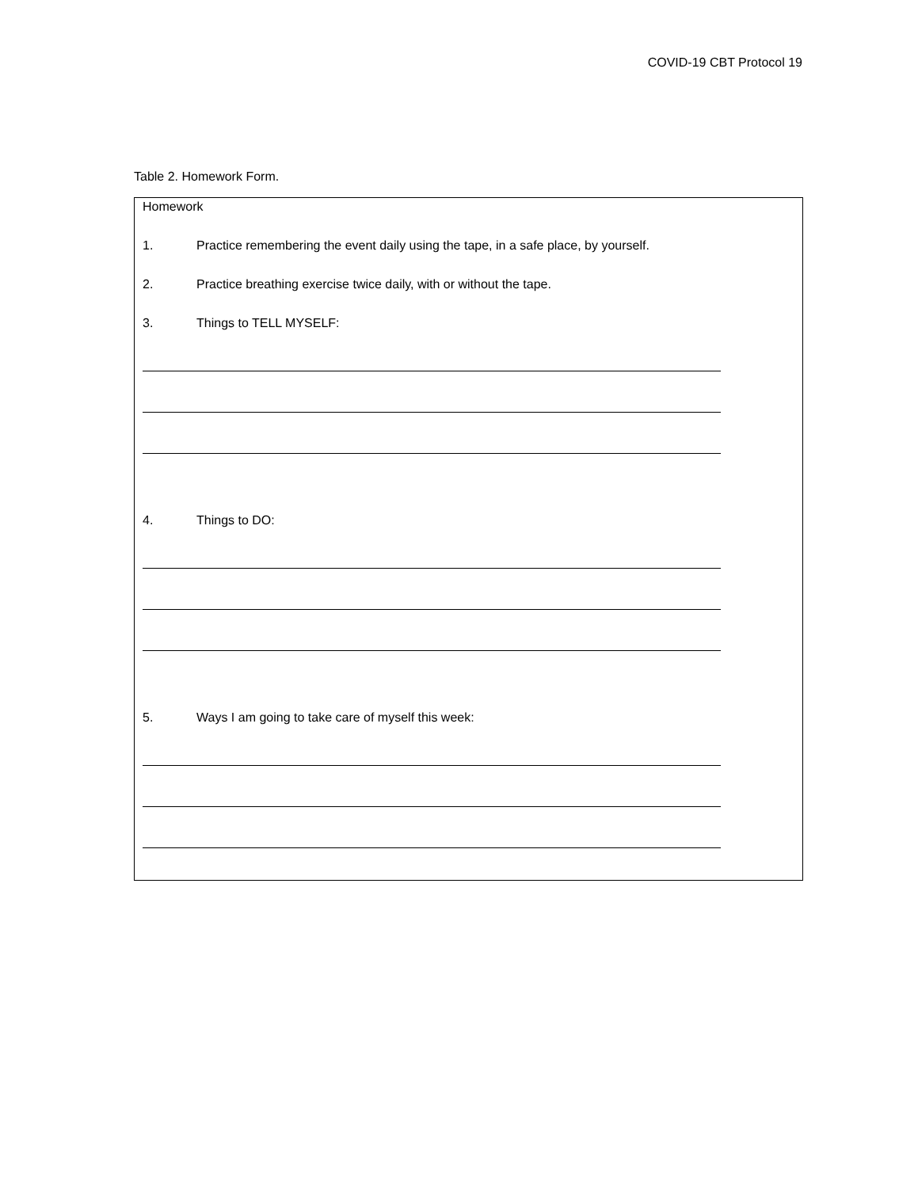COVID-19 CBT Protocol 19
Table 2. Homework Form.
| Homework 1. Practice remembering the event daily using the tape, in a safe place, by yourself. 2. Practice breathing exercise twice daily, with or without the tape. 3. Things to TELL MYSELF: 4. Things to DO: 5. Ways I am going to take care of myself this week: |